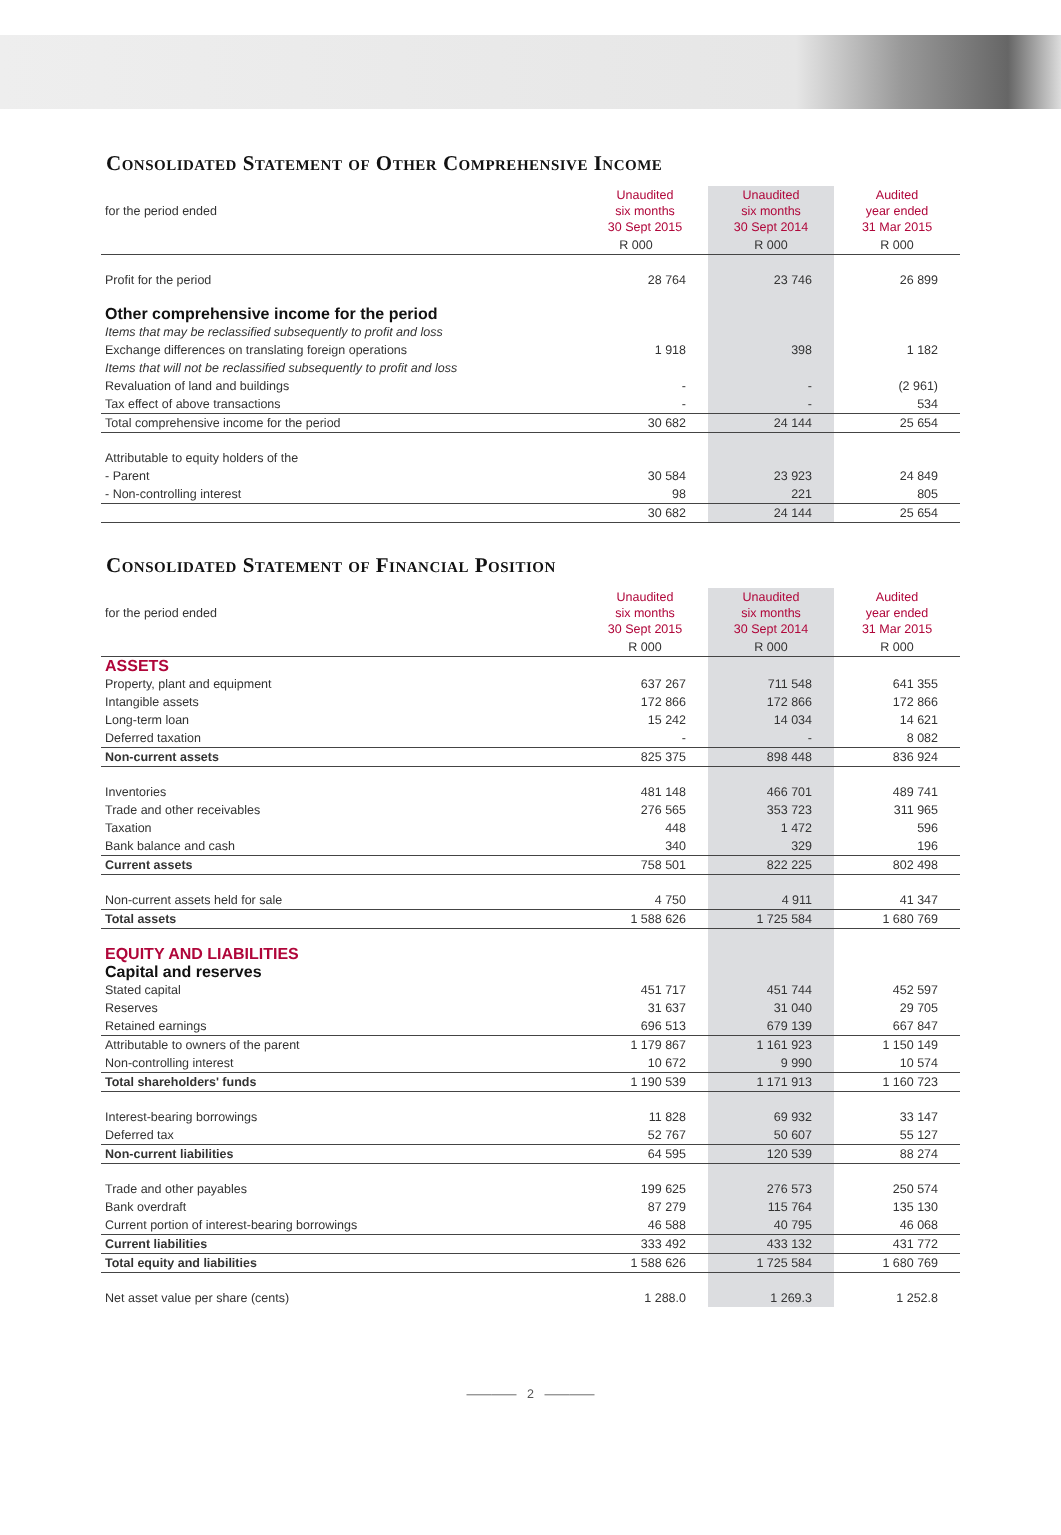Consolidated Statement of Other Comprehensive Income
| for the period ended | Unaudited six months 30 Sept 2015 | Unaudited six months 30 Sept 2014 | Audited year ended 31 Mar 2015 |
| | R 000 | R 000 | R 000 |
| Profit for the period | 28 764 | 23 746 | 26 899 |
| Other comprehensive income for the period | | | |
| Items that may be reclassified subsequently to profit and loss | | | |
| Exchange differences on translating foreign operations | 1 918 | 398 | 1 182 |
| Items that will not be reclassified subsequently to profit and loss | | | |
| Revaluation of land and buildings | - | - | (2 961) |
| Tax effect of above transactions | - | - | 534 |
| Total comprehensive income for the period | 30 682 | 24 144 | 25 654 |
| Attributable to equity holders of the | | | |
| - Parent | 30 584 | 23 923 | 24 849 |
| - Non-controlling interest | 98 | 221 | 805 |
| | 30 682 | 24 144 | 25 654 |
Consolidated Statement of Financial Position
| for the period ended | Unaudited six months 30 Sept 2015 | Unaudited six months 30 Sept 2014 | Audited year ended 31 Mar 2015 |
| | R 000 | R 000 | R 000 |
| ASSETS | | | |
| Property, plant and equipment | 637 267 | 711 548 | 641 355 |
| Intangible assets | 172 866 | 172 866 | 172 866 |
| Long-term loan | 15 242 | 14 034 | 14 621 |
| Deferred taxation | - | - | 8 082 |
| Non-current assets | 825 375 | 898 448 | 836 924 |
| Inventories | 481 148 | 466 701 | 489 741 |
| Trade and other receivables | 276 565 | 353 723 | 311 965 |
| Taxation | 448 | 1 472 | 596 |
| Bank balance and cash | 340 | 329 | 196 |
| Current assets | 758 501 | 822 225 | 802 498 |
| Non-current assets held for sale | 4 750 | 4 911 | 41 347 |
| Total assets | 1 588 626 | 1 725 584 | 1 680 769 |
| EQUITY AND LIABILITIES | | | |
| Capital and reserves | | | |
| Stated capital | 451 717 | 451 744 | 452 597 |
| Reserves | 31 637 | 31 040 | 29 705 |
| Retained earnings | 696 513 | 679 139 | 667 847 |
| Attributable to owners of the parent | 1 179 867 | 1 161 923 | 1 150 149 |
| Non-controlling interest | 10 672 | 9 990 | 10 574 |
| Total shareholders' funds | 1 190 539 | 1 171 913 | 1 160 723 |
| Interest-bearing borrowings | 11 828 | 69 932 | 33 147 |
| Deferred tax | 52 767 | 50 607 | 55 127 |
| Non-current liabilities | 64 595 | 120 539 | 88 274 |
| Trade and other payables | 199 625 | 276 573 | 250 574 |
| Bank overdraft | 87 279 | 115 764 | 135 130 |
| Current portion of interest-bearing borrowings | 46 588 | 40 795 | 46 068 |
| Current liabilities | 333 492 | 433 132 | 431 772 |
| Total equity and liabilities | 1 588 626 | 1 725 584 | 1 680 769 |
| Net asset value per share (cents) | 1 288.0 | 1 269.3 | 1 252.8 |
———— 2 ————